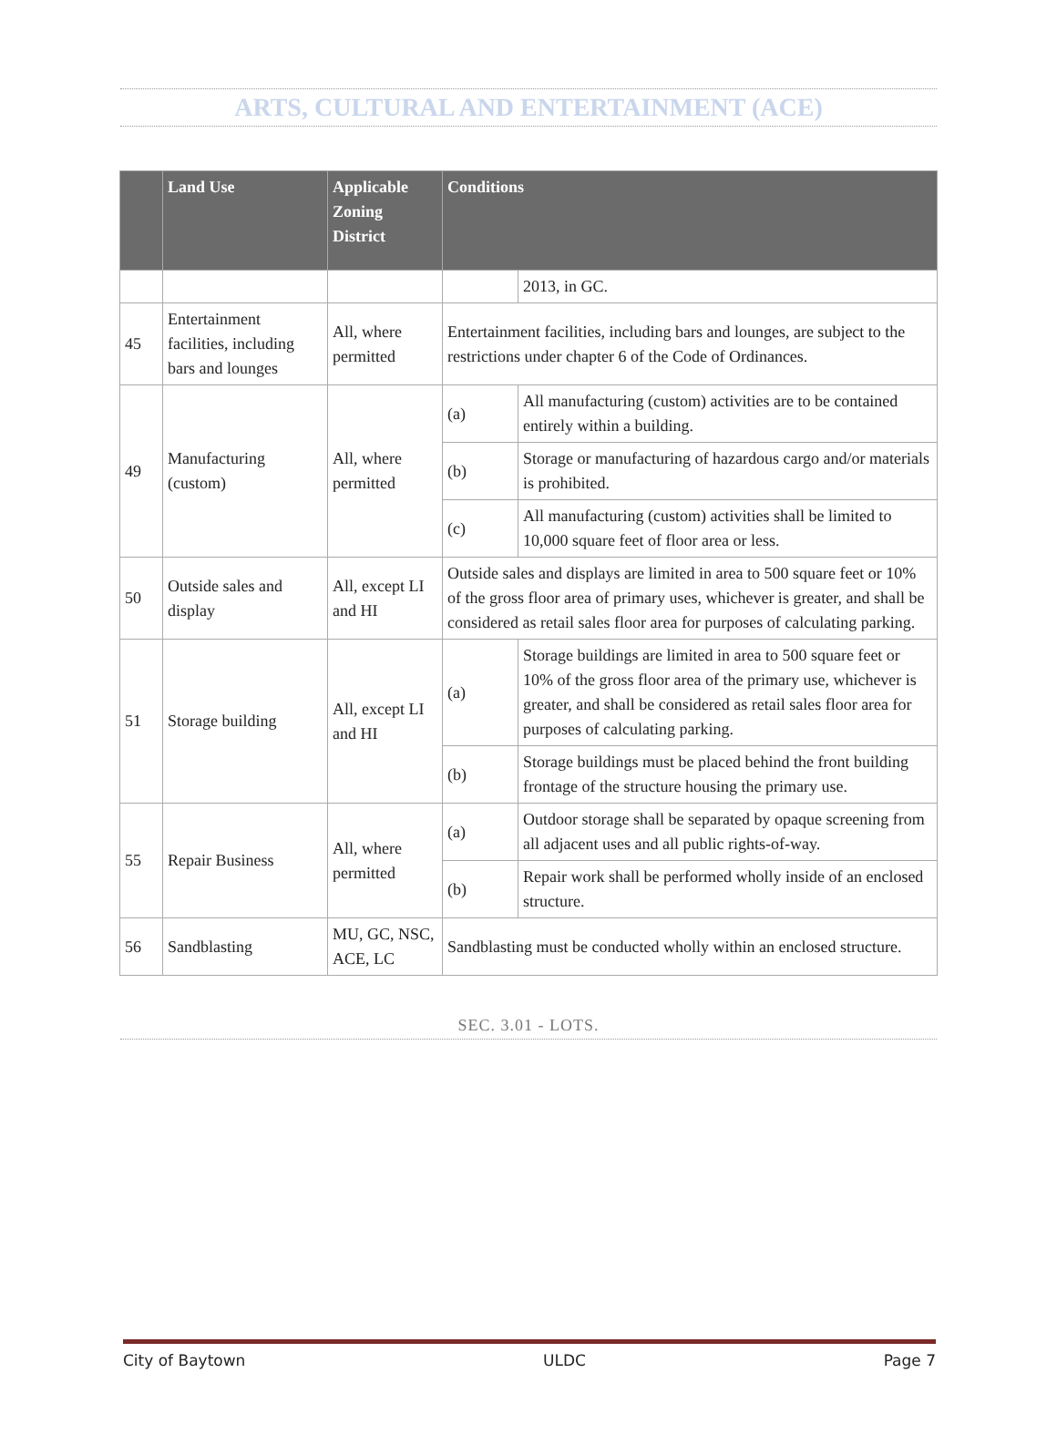ARTS, CULTURAL AND ENTERTAINMENT (ACE)
| | Land Use | Applicable Zoning District | Conditions | |
| --- | --- | --- | --- | --- |
| | | | | 2013, in GC. |
| 45 | Entertainment facilities, including bars and lounges | All, where permitted | Entertainment facilities, including bars and lounges, are subject to the restrictions under chapter 6 of the Code of Ordinances. | |
| 49 | Manufacturing (custom) | All, where permitted | (a) | All manufacturing (custom) activities are to be contained entirely within a building. |
| | | | (b) | Storage or manufacturing of hazardous cargo and/or materials is prohibited. |
| | | | (c) | All manufacturing (custom) activities shall be limited to 10,000 square feet of floor area or less. |
| 50 | Outside sales and display | All, except LI and HI | Outside sales and displays are limited in area to 500 square feet or 10% of the gross floor area of primary uses, whichever is greater, and shall be considered as retail sales floor area for purposes of calculating parking. | |
| 51 | Storage building | All, except LI and HI | (a) | Storage buildings are limited in area to 500 square feet or 10% of the gross floor area of the primary use, whichever is greater, and shall be considered as retail sales floor area for purposes of calculating parking. |
| | | | (b) | Storage buildings must be placed behind the front building frontage of the structure housing the primary use. |
| 55 | Repair Business | All, where permitted | (a) | Outdoor storage shall be separated by opaque screening from all adjacent uses and all public rights-of-way. |
| | | | (b) | Repair work shall be performed wholly inside of an enclosed structure. |
| 56 | Sandblasting | MU, GC, NSC, ACE, LC | Sandblasting must be conducted wholly within an enclosed structure. | |
SEC. 3.01 - LOTS.
City of Baytown ULDC Page 7